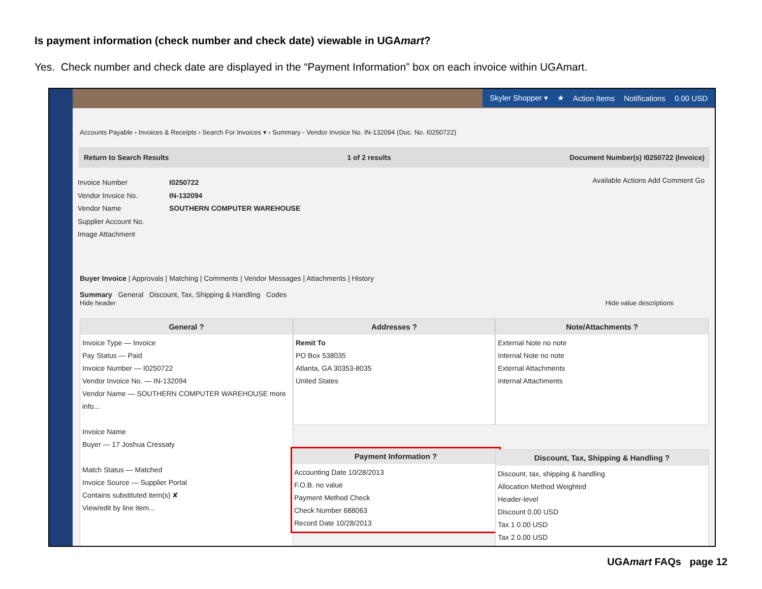Is payment information (check number and check date) viewable in UGAmart?
Yes. Check number and check date are displayed in the “Payment Information” box on each invoice within UGAmart.
Skyler Shopper ▾ ★ Action Items Notifications 0.00 USD
Accounts Payable › Invoices & Receipts › Search For Invoices ▾ › Summary - Vendor Invoice No. IN-132094 (Doc. No. I0250722)
Return to Search Results 1 of 2 results Document Number(s) I0250722 (Invoice)
Available Actions Add Comment Go
Invoice Number I0250722
Vendor Invoice No. IN-132094
Vendor Name SOUTHERN COMPUTER WAREHOUSE
Supplier Account No.
Image Attachment
Buyer Invoice | Approvals | Matching | Comments | Vendor Messages | Attachments | History
Summary General Discount, Tax, Shipping & Handling Codes
Hide header Hide value descriptions
General ?
Invoice Type — Invoice
Pay Status — Paid
Invoice Number — I0250722
Vendor Invoice No. — IN-132094
Vendor Name — SOUTHERN COMPUTER WAREHOUSE more info...
Invoice Name
Buyer — 17 Joshua Cressaty
Match Status — Matched
Invoice Source — Supplier Portal
Contains substituted item(s) ✘
View/edit by line item...
Addresses ?
Remit To
PO Box 538035
Atlanta, GA 30353-8035
United States
Note/Attachments ?
External Note no note
Internal Note no note
External Attachments
Internal Attachments
Payment Information ?
Accounting Date 10/28/2013
F.O.B. no value
Payment Method Check
Check Number 688063
Record Date 10/28/2013
Discount, Tax, Shipping & Handling ?
Discount, tax, shipping & handling
Allocation Method Weighted
Header-level
Discount 0.00 USD
Tax 1 0.00 USD
Tax 2 0.00 USD
UGAmart FAQs page 12